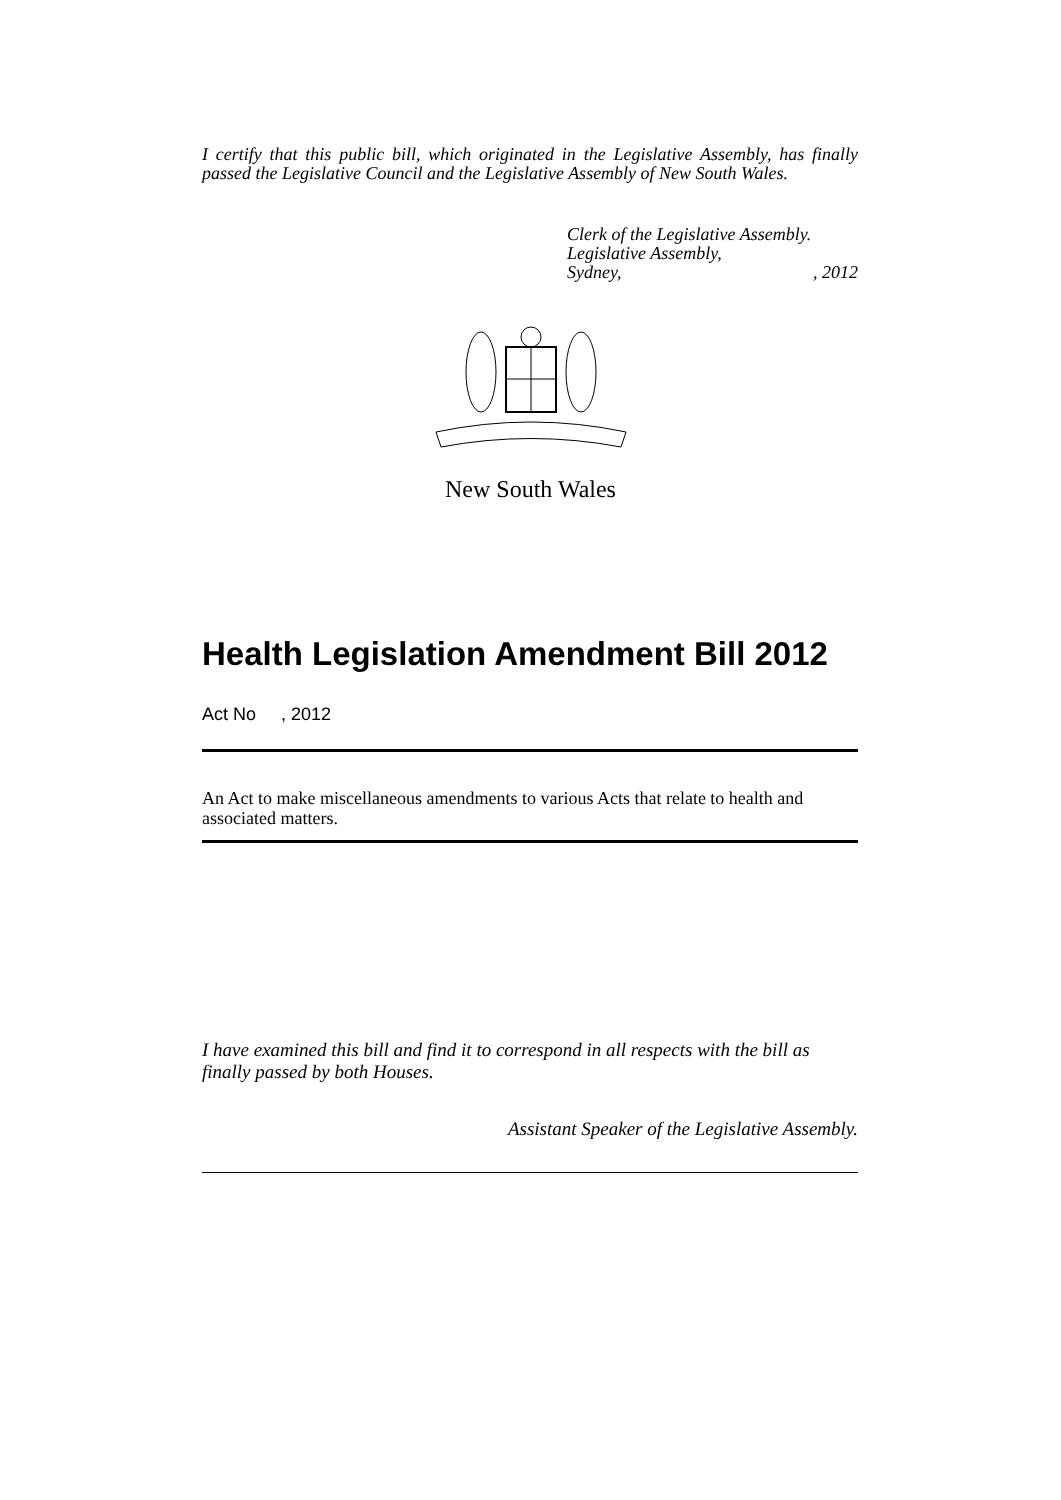I certify that this public bill, which originated in the Legislative Assembly, has finally passed the Legislative Council and the Legislative Assembly of New South Wales.
Clerk of the Legislative Assembly.
Legislative Assembly,
Sydney,, 2012
New South Wales
Health Legislation Amendment Bill 2012
Act No , 2012
An Act to make miscellaneous amendments to various Acts that relate to health and associated matters.
I have examined this bill and find it to correspond in all respects with the bill as finally passed by both Houses.
Assistant Speaker of the Legislative Assembly.